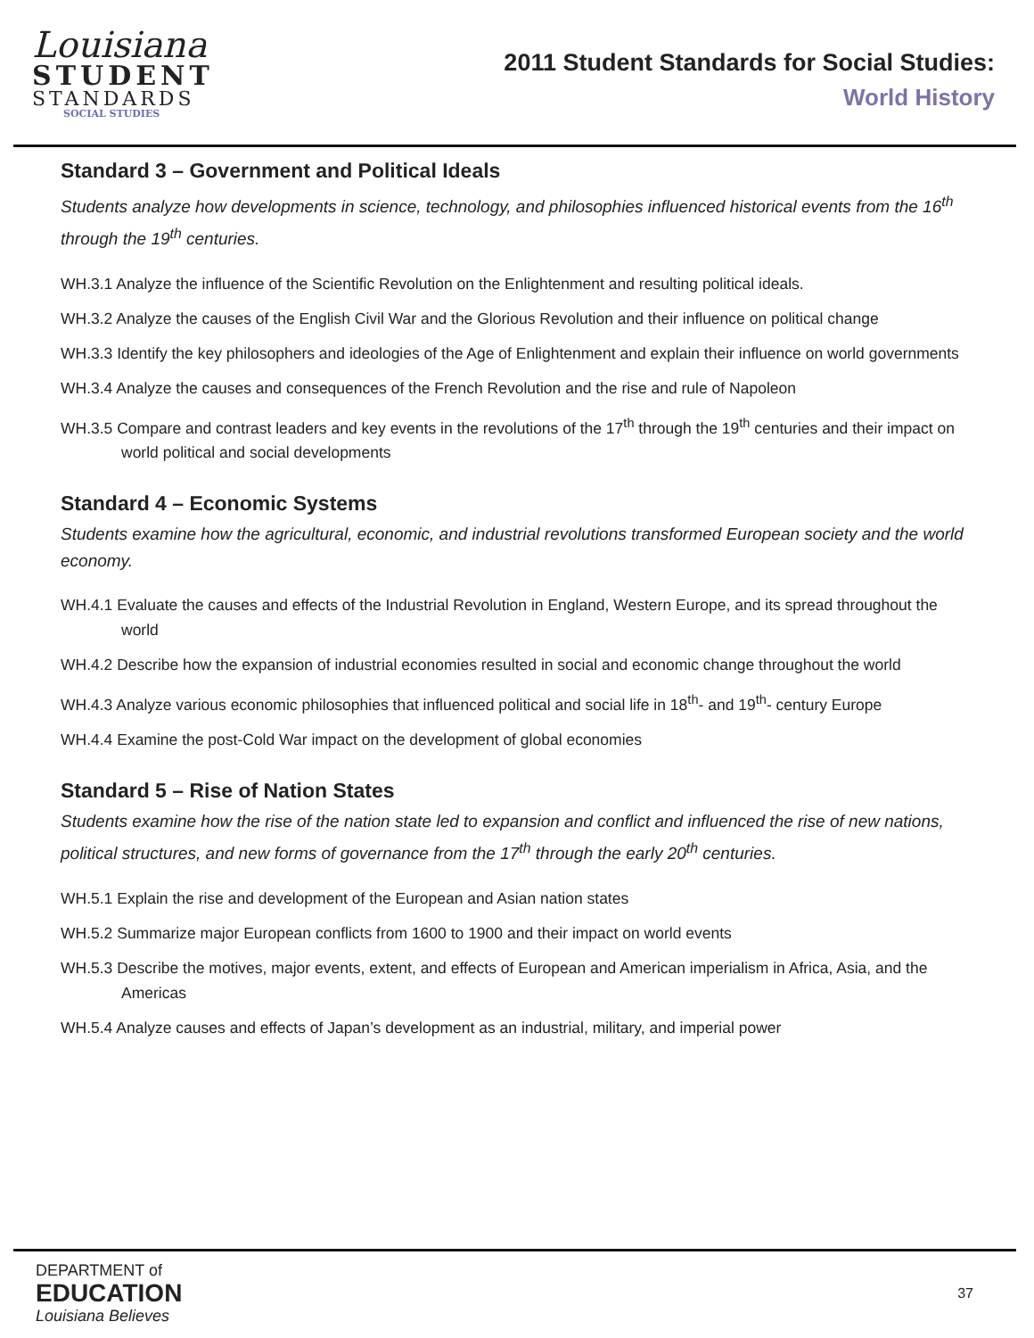Louisiana
STUDENT
STANDARDS
SOCIAL STUDIES
2011 Student Standards for Social Studies:
World History
Standard 3 – Government and Political Ideals
Students analyze how developments in science, technology, and philosophies influenced historical events from the 16<sup>th</sup> through the 19<sup>th</sup> centuries.
WH.3.1 Analyze the influence of the Scientific Revolution on the Enlightenment and resulting political ideals.
WH.3.2 Analyze the causes of the English Civil War and the Glorious Revolution and their influence on political change
WH.3.3 Identify the key philosophers and ideologies of the Age of Enlightenment and explain their influence on world governments
WH.3.4 Analyze the causes and consequences of the French Revolution and the rise and rule of Napoleon
WH.3.5 Compare and contrast leaders and key events in the revolutions of the 17<sup>th</sup> through the 19<sup>th</sup> centuries and their impact on world political and social developments
Standard 4 – Economic Systems
Students examine how the agricultural, economic, and industrial revolutions transformed European society and the world economy.
WH.4.1 Evaluate the causes and effects of the Industrial Revolution in England, Western Europe, and its spread throughout the world
WH.4.2 Describe how the expansion of industrial economies resulted in social and economic change throughout the world
WH.4.3 Analyze various economic philosophies that influenced political and social life in 18<sup>th</sup>- and 19<sup>th</sup>- century Europe
WH.4.4 Examine the post-Cold War impact on the development of global economies
Standard 5 – Rise of Nation States
Students examine how the rise of the nation state led to expansion and conflict and influenced the rise of new nations, political structures, and new forms of governance from the 17<sup>th</sup> through the early 20<sup>th</sup> centuries.
WH.5.1 Explain the rise and development of the European and Asian nation states
WH.5.2 Summarize major European conflicts from 1600 to 1900 and their impact on world events
WH.5.3 Describe the motives, major events, extent, and effects of European and American imperialism in Africa, Asia, and the Americas
WH.5.4 Analyze causes and effects of Japan’s development as an industrial, military, and imperial power
DEPARTMENT of
EDUCATION
Louisiana Believes
37